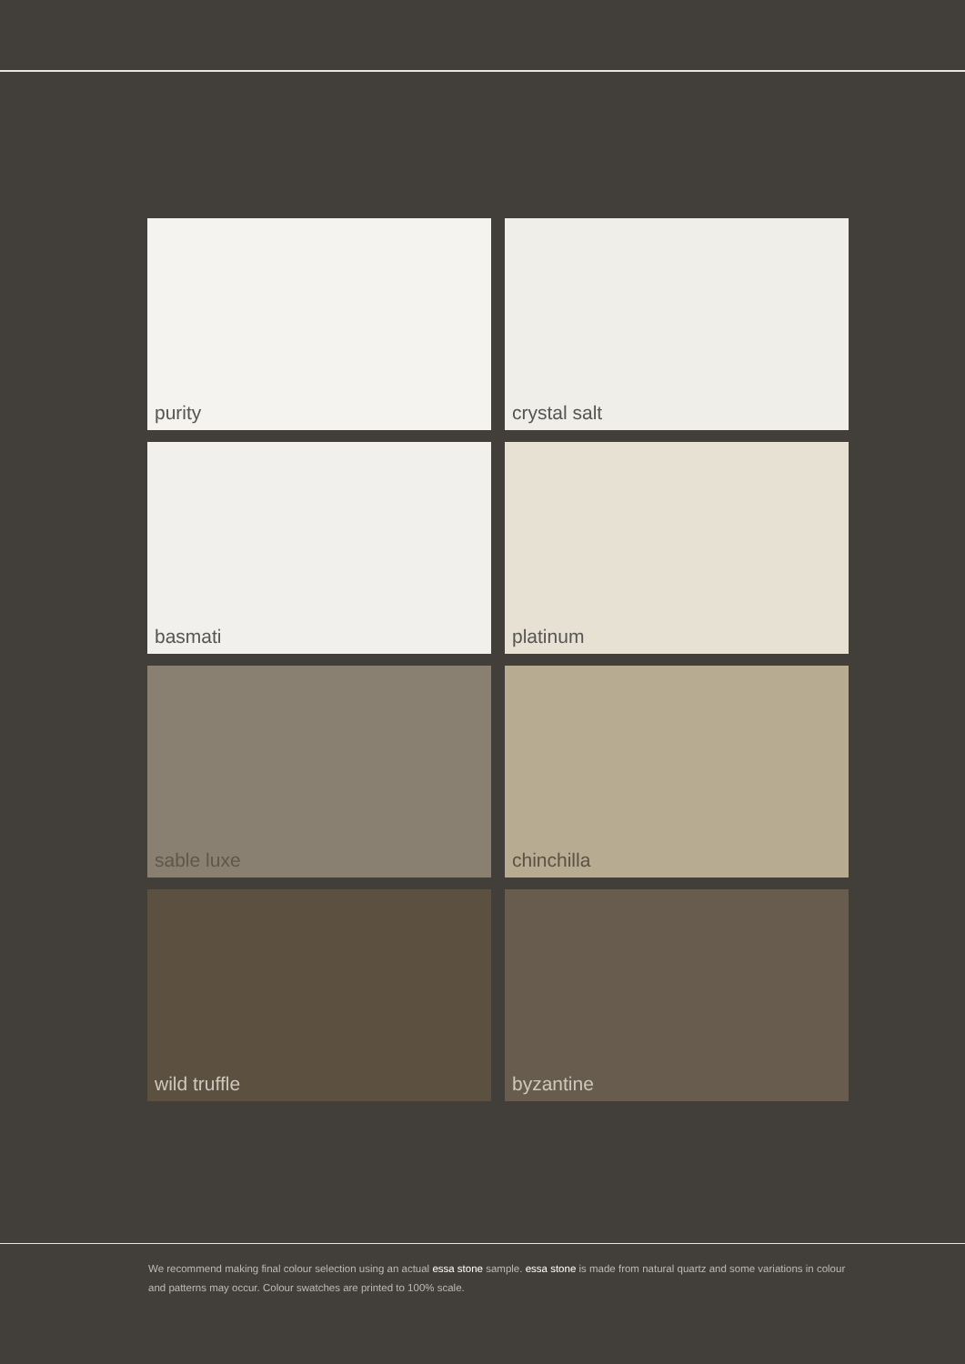purity
crystal salt
basmati
platinum
sable luxe
chinchilla
wild truffle
byzantine
We recommend making final colour selection using an actual essa stone sample. essa stone is made from natural quartz and some variations in colour and patterns may occur. Colour swatches are printed to 100% scale.